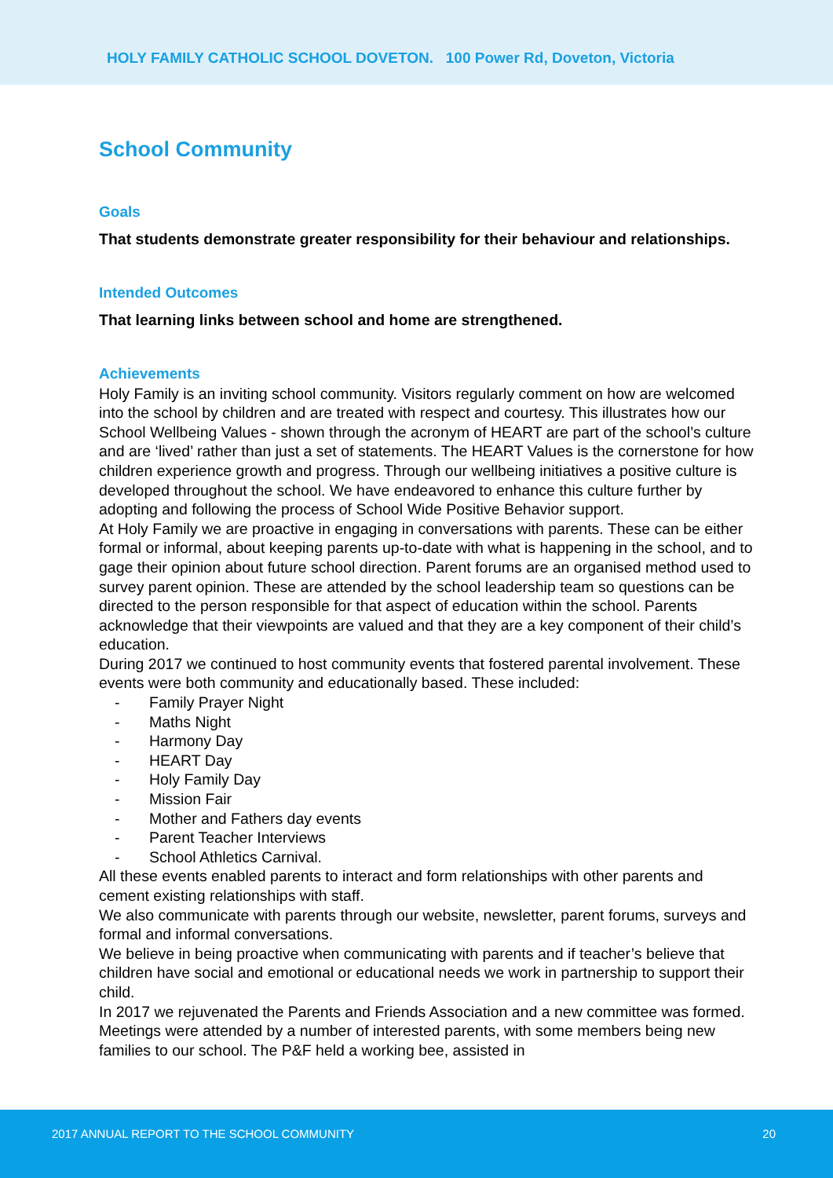HOLY FAMILY CATHOLIC SCHOOL DOVETON. 100 Power Rd, Doveton, Victoria
School Community
Goals
That students demonstrate greater responsibility for their behaviour and relationships.
Intended Outcomes
That learning links between school and home are strengthened.
Achievements
Holy Family is an inviting school community. Visitors regularly comment on how are welcomed into the school by children and are treated with respect and courtesy. This illustrates how our School Wellbeing Values - shown through the acronym of HEART are part of the school’s culture and are ‘lived’ rather than just a set of statements. The HEART Values is the cornerstone for how children experience growth and progress. Through our wellbeing initiatives a positive culture is developed throughout the school. We have endeavored to enhance this culture further by adopting and following the process of School Wide Positive Behavior support.
At Holy Family we are proactive in engaging in conversations with parents. These can be either formal or informal, about keeping parents up-to-date with what is happening in the school, and to gage their opinion about future school direction. Parent forums are an organised method used to survey parent opinion. These are attended by the school leadership team so questions can be directed to the person responsible for that aspect of education within the school. Parents acknowledge that their viewpoints are valued and that they are a key component of their child’s education.
During 2017 we continued to host community events that fostered parental involvement. These events were both community and educationally based. These included:
- Family Prayer Night
- Maths Night
- Harmony Day
- HEART Day
- Holy Family Day
- Mission Fair
- Mother and Fathers day events
- Parent Teacher Interviews
- School Athletics Carnival.
All these events enabled parents to interact and form relationships with other parents and cement existing relationships with staff.
We also communicate with parents through our website, newsletter, parent forums, surveys and formal and informal conversations.
We believe in being proactive when communicating with parents and if teacher’s believe that children have social and emotional or educational needs we work in partnership to support their child.
In 2017 we rejuvenated the Parents and Friends Association and a new committee was formed. Meetings were attended by a number of interested parents, with some members being new families to our school. The P&F held a working bee, assisted in
2017 ANNUAL REPORT TO THE SCHOOL COMMUNITY 20